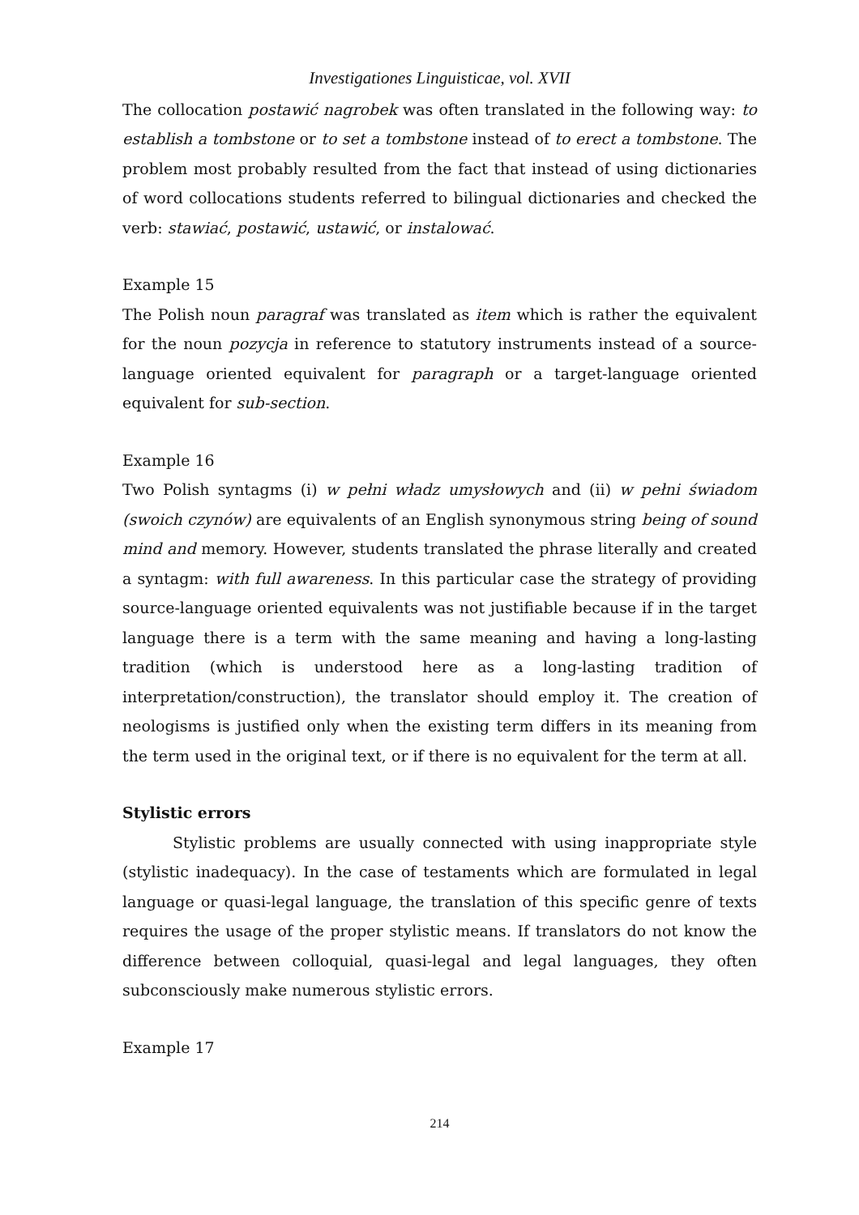Investigationes Linguisticae, vol. XVII
The collocation postawić nagrobek was often translated in the following way: to establish a tombstone or to set a tombstone instead of to erect a tombstone. The problem most probably resulted from the fact that instead of using dictionaries of word collocations students referred to bilingual dictionaries and checked the verb: stawiać, postawić, ustawić, or instalować.
Example 15
The Polish noun paragraf was translated as item which is rather the equivalent for the noun pozycja in reference to statutory instruments instead of a source-language oriented equivalent for paragraph or a target-language oriented equivalent for sub-section.
Example 16
Two Polish syntagms (i) w pełni władz umysłowych and (ii) w pełni świadom (swoich czynów) are equivalents of an English synonymous string being of sound mind and memory. However, students translated the phrase literally and created a syntagm: with full awareness. In this particular case the strategy of providing source-language oriented equivalents was not justifiable because if in the target language there is a term with the same meaning and having a long-lasting tradition (which is understood here as a long-lasting tradition of interpretation/construction), the translator should employ it. The creation of neologisms is justified only when the existing term differs in its meaning from the term used in the original text, or if there is no equivalent for the term at all.
Stylistic errors
Stylistic problems are usually connected with using inappropriate style (stylistic inadequacy). In the case of testaments which are formulated in legal language or quasi-legal language, the translation of this specific genre of texts requires the usage of the proper stylistic means. If translators do not know the difference between colloquial, quasi-legal and legal languages, they often subconsciously make numerous stylistic errors.
Example 17
214